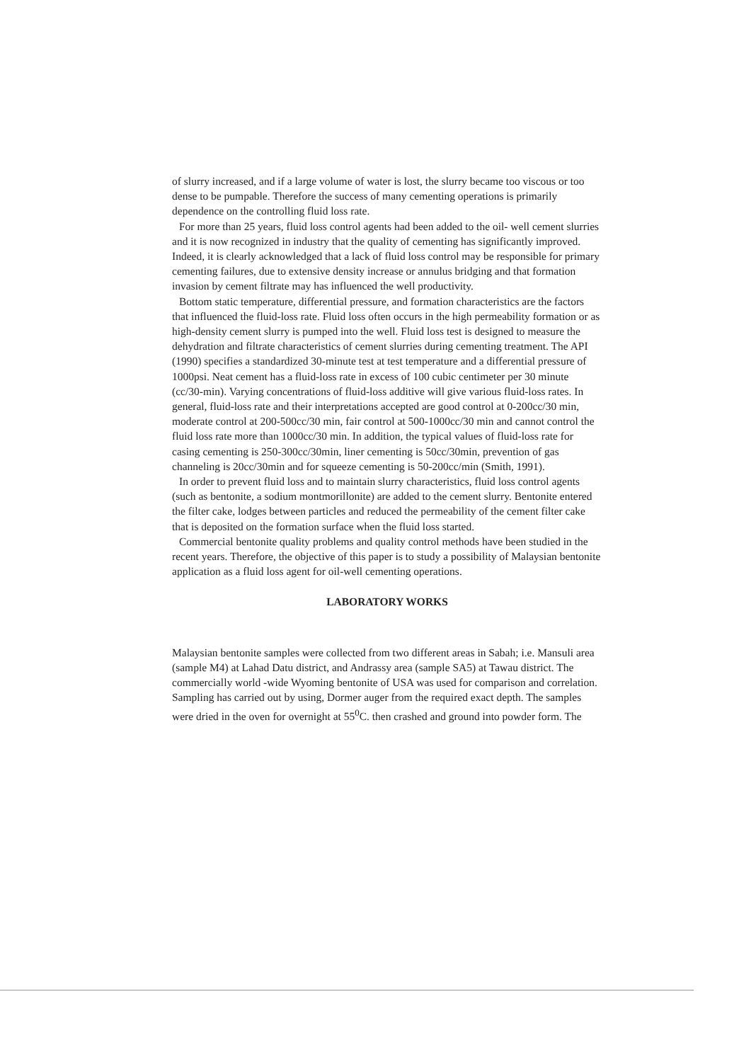of slurry increased, and if a large volume of water is lost, the slurry became too viscous or too dense to be pumpable. Therefore the success of many cementing operations is primarily dependence on the controlling fluid loss rate.
For more than 25 years, fluid loss control agents had been added to the oil- well cement slurries and it is now recognized in industry that the quality of cementing has significantly improved. Indeed, it is clearly acknowledged that a lack of fluid loss control may be responsible for primary cementing failures, due to extensive density increase or annulus bridging and that formation invasion by cement filtrate may has influenced the well productivity.
Bottom static temperature, differential pressure, and formation characteristics are the factors that influenced the fluid-loss rate. Fluid loss often occurs in the high permeability formation or as high-density cement slurry is pumped into the well. Fluid loss test is designed to measure the dehydration and filtrate characteristics of cement slurries during cementing treatment. The API (1990) specifies a standardized 30-minute test at test temperature and a differential pressure of 1000psi. Neat cement has a fluid-loss rate in excess of 100 cubic centimeter per 30 minute (cc/30-min). Varying concentrations of fluid-loss additive will give various fluid-loss rates. In general, fluid-loss rate and their interpretations accepted are good control at 0-200cc/30 min, moderate control at 200-500cc/30 min, fair control at 500-1000cc/30 min and cannot control the fluid loss rate more than 1000cc/30 min. In addition, the typical values of fluid-loss rate for casing cementing is 250-300cc/30min, liner cementing is 50cc/30min, prevention of gas channeling is 20cc/30min and for squeeze cementing is 50-200cc/min (Smith, 1991).
In order to prevent fluid loss and to maintain slurry characteristics, fluid loss control agents (such as bentonite, a sodium montmorillonite) are added to the cement slurry. Bentonite entered the filter cake, lodges between particles and reduced the permeability of the cement filter cake that is deposited on the formation surface when the fluid loss started.
Commercial bentonite quality problems and quality control methods have been studied in the recent years. Therefore, the objective of this paper is to study a possibility of Malaysian bentonite application as a fluid loss agent for oil-well cementing operations.
LABORATORY WORKS
Malaysian bentonite samples were collected from two different areas in Sabah; i.e. Mansuli area (sample M4) at Lahad Datu district, and Andrassy area (sample SA5) at Tawau district. The commercially world -wide Wyoming bentonite of USA was used for comparison and correlation. Sampling has carried out by using, Dormer auger from the required exact depth. The samples were dried in the oven for overnight at 55<sup>0</sup>C. then crashed and ground into powder form. The